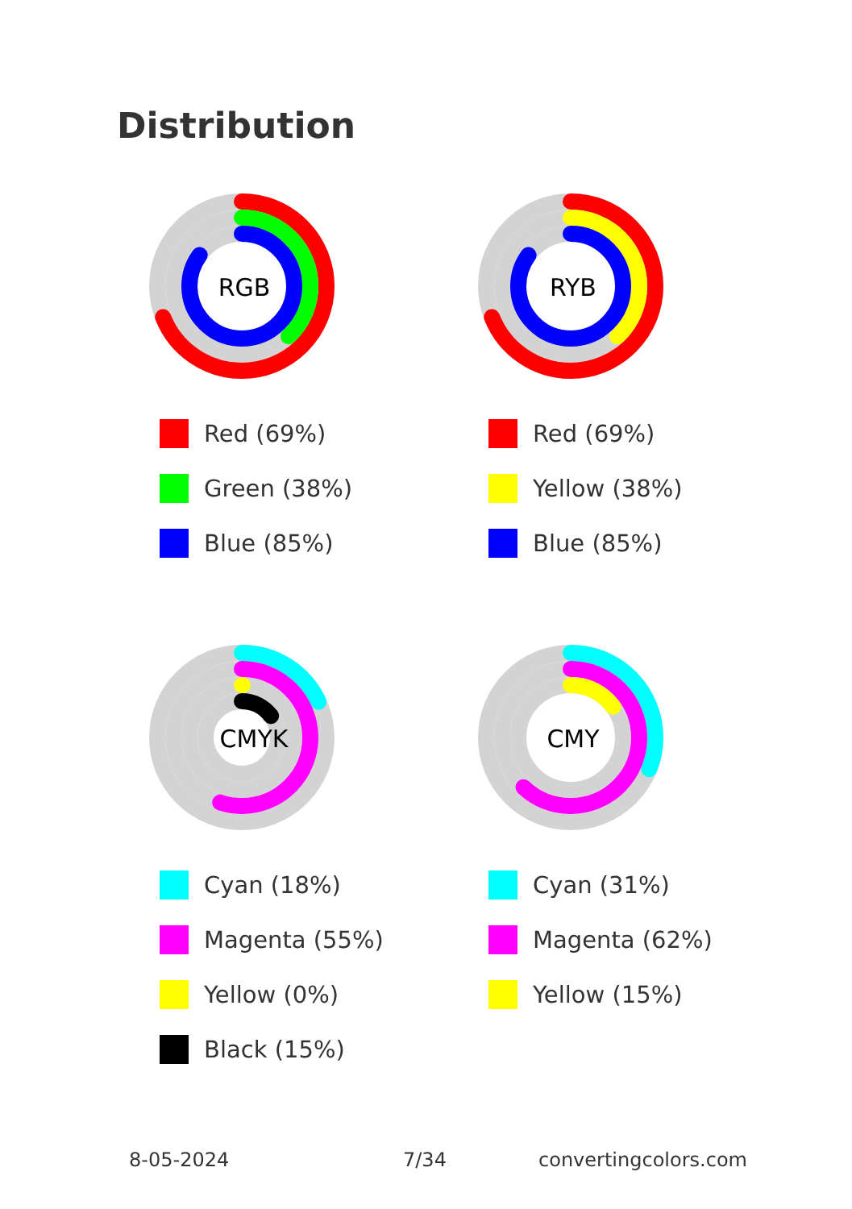Distribution
RGB
Red (69%)
Green (38%)
Blue (85%)
RYB
Red (69%)
Yellow (38%)
Blue (85%)
CMYK
Cyan (18%)
Magenta (55%)
Yellow (0%)
Black (15%)
CMY
Cyan (31%)
Magenta (62%)
Yellow (15%)
8-05-2024 7/34 convertingcolors.com